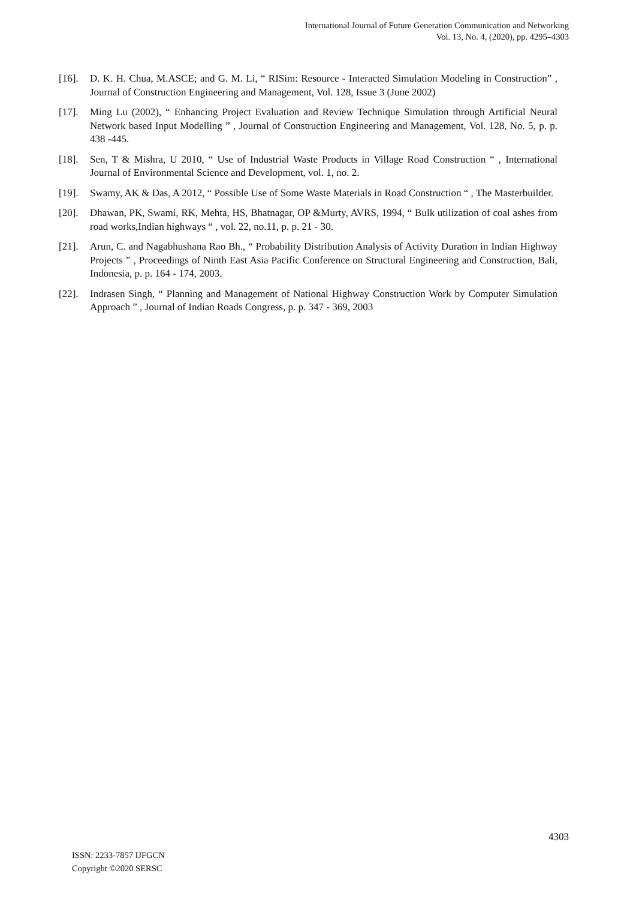International Journal of Future Generation Communication and Networking
Vol. 13, No. 4, (2020), pp. 4295–4303
[16]. D. K. H. Chua, M.ASCE; and G. M. Li, “ RISim: Resource - Interacted Simulation Modeling in Construction” , Journal of Construction Engineering and Management, Vol. 128, Issue 3 (June 2002)
[17]. Ming Lu (2002), “ Enhancing Project Evaluation and Review Technique Simulation through Artificial Neural Network based Input Modelling ” , Journal of Construction Engineering and Management, Vol. 128, No. 5, p. p. 438 -445.
[18]. Sen, T & Mishra, U 2010, “ Use of Industrial Waste Products in Village Road Construction “ , International Journal of Environmental Science and Development, vol. 1, no. 2.
[19]. Swamy, AK & Das, A 2012, “ Possible Use of Some Waste Materials in Road Construction “ , The Masterbuilder.
[20]. Dhawan, PK, Swami, RK, Mehta, HS, Bhatnagar, OP &Murty, AVRS, 1994, “ Bulk utilization of coal ashes from road works,Indian highways “ , vol. 22, no.11, p. p. 21 - 30.
[21]. Arun, C. and Nagabhushana Rao Bh., “ Probability Distribution Analysis of Activity Duration in Indian Highway Projects ” , Proceedings of Ninth East Asia Pacific Conference on Structural Engineering and Construction, Bali, Indonesia, p. p. 164 - 174, 2003.
[22]. Indrasen Singh, “ Planning and Management of National Highway Construction Work by Computer Simulation Approach ” , Journal of Indian Roads Congress, p. p. 347 - 369, 2003
4303
ISSN: 2233-7857 IJFGCN
Copyright ©2020 SERSC